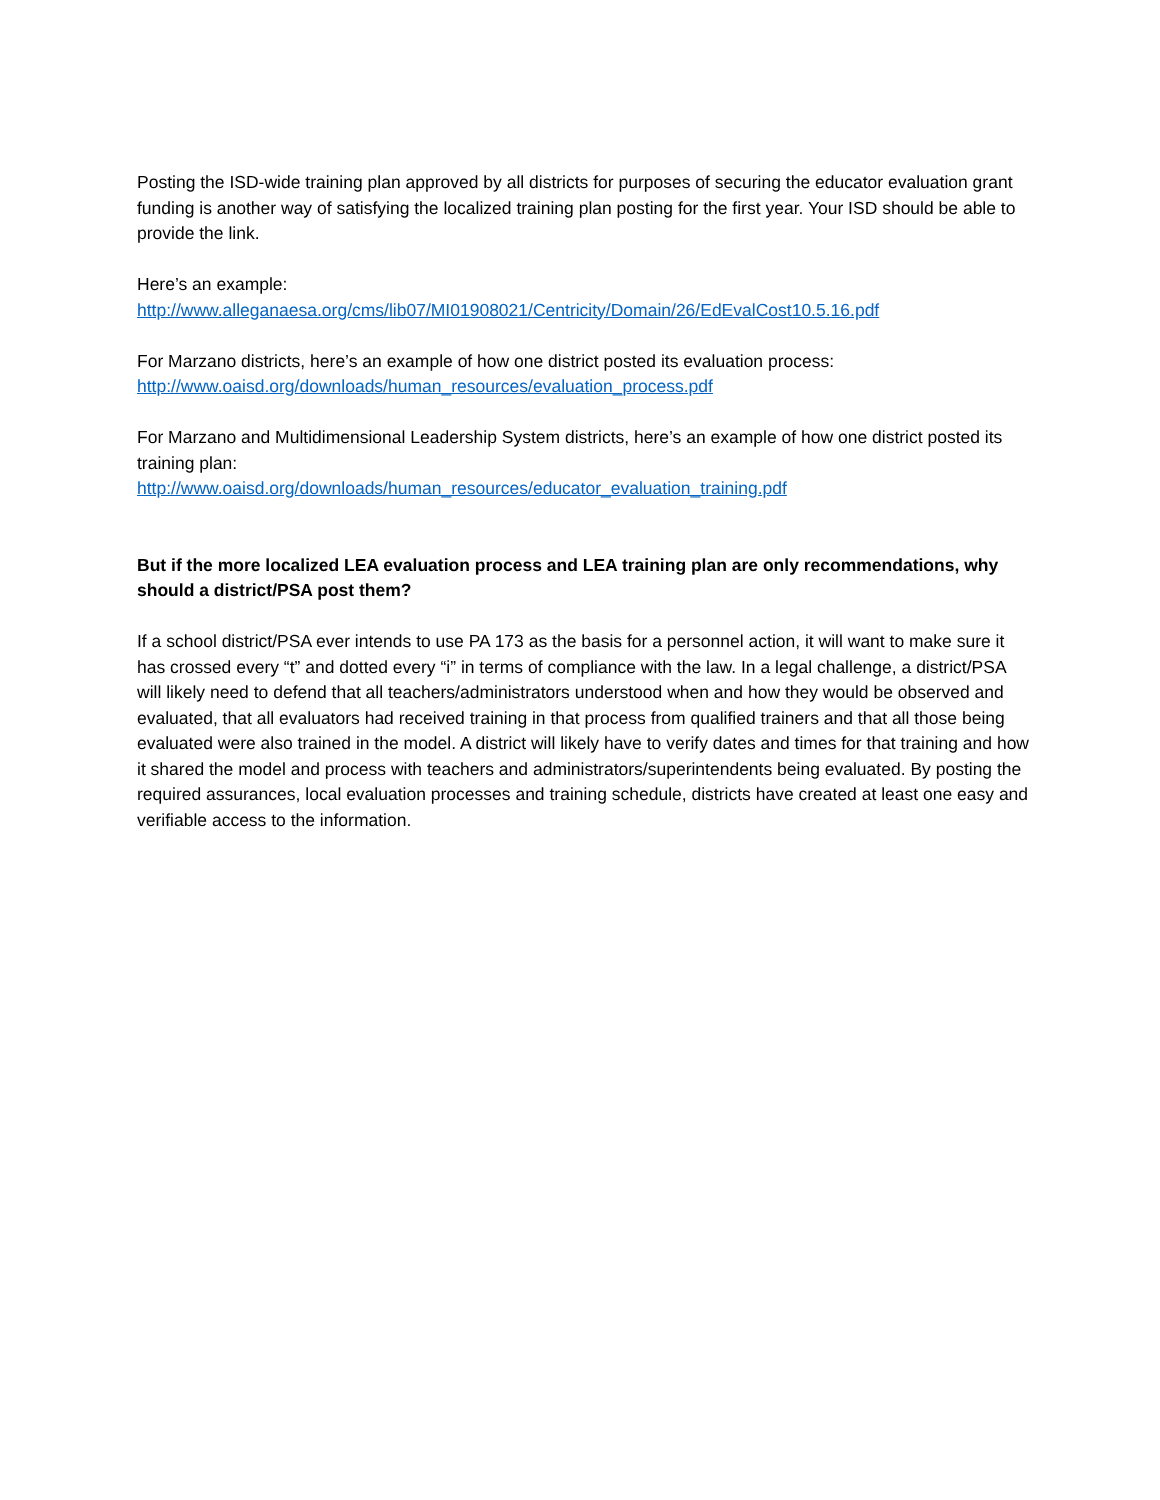Posting the ISD-wide training plan approved by all districts for purposes of securing the educator evaluation grant funding is another way of satisfying the localized training plan posting for the first year. Your ISD should be able to provide the link.
Here’s an example:
http://www.alleganaesa.org/cms/lib07/MI01908021/Centricity/Domain/26/EdEvalCost10.5.16.pdf
For Marzano districts, here’s an example of how one district posted its evaluation process:
http://www.oaisd.org/downloads/human_resources/evaluation_process.pdf
For Marzano and Multidimensional Leadership System districts, here’s an example of how one district posted its training plan:
http://www.oaisd.org/downloads/human_resources/educator_evaluation_training.pdf
But if the more localized LEA evaluation process and LEA training plan are only recommendations, why should a district/PSA post them?
If a school district/PSA ever intends to use PA 173 as the basis for a personnel action, it will want to make sure it has crossed every “t” and dotted every “i” in terms of compliance with the law. In a legal challenge, a district/PSA will likely need to defend that all teachers/administrators understood when and how they would be observed and evaluated, that all evaluators had received training in that process from qualified trainers and that all those being evaluated were also trained in the model. A district will likely have to verify dates and times for that training and how it shared the model and process with teachers and administrators/superintendents being evaluated. By posting the required assurances, local evaluation processes and training schedule, districts have created at least one easy and verifiable access to the information.